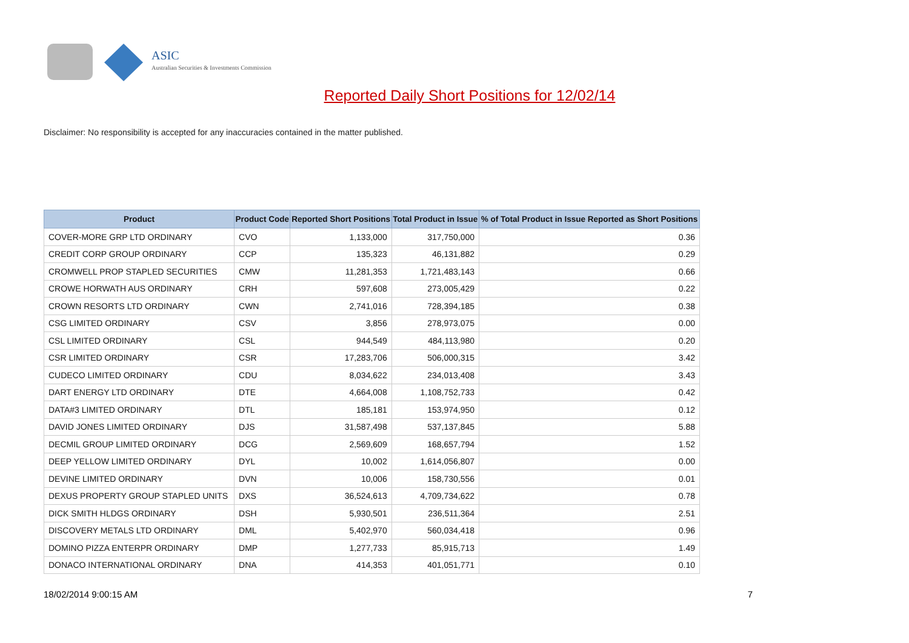ASIC
Australian Securities & Investments Commission
Reported Daily Short Positions for 12/02/14
Disclaimer: No responsibility is accepted for any inaccuracies contained in the matter published.
| Product | Product Code | Reported Short Positions | Total Product in Issue | % of Total Product in Issue Reported as Short Positions |
| --- | --- | --- | --- | --- |
| COVER-MORE GRP LTD ORDINARY | CVO | 1,133,000 | 317,750,000 | 0.36 |
| CREDIT CORP GROUP ORDINARY | CCP | 135,323 | 46,131,882 | 0.29 |
| CROMWELL PROP STAPLED SECURITIES | CMW | 11,281,353 | 1,721,483,143 | 0.66 |
| CROWE HORWATH AUS ORDINARY | CRH | 597,608 | 273,005,429 | 0.22 |
| CROWN RESORTS LTD ORDINARY | CWN | 2,741,016 | 728,394,185 | 0.38 |
| CSG LIMITED ORDINARY | CSV | 3,856 | 278,973,075 | 0.00 |
| CSL LIMITED ORDINARY | CSL | 944,549 | 484,113,980 | 0.20 |
| CSR LIMITED ORDINARY | CSR | 17,283,706 | 506,000,315 | 3.42 |
| CUDECO LIMITED ORDINARY | CDU | 8,034,622 | 234,013,408 | 3.43 |
| DART ENERGY LTD ORDINARY | DTE | 4,664,008 | 1,108,752,733 | 0.42 |
| DATA#3 LIMITED ORDINARY | DTL | 185,181 | 153,974,950 | 0.12 |
| DAVID JONES LIMITED ORDINARY | DJS | 31,587,498 | 537,137,845 | 5.88 |
| DECMIL GROUP LIMITED ORDINARY | DCG | 2,569,609 | 168,657,794 | 1.52 |
| DEEP YELLOW LIMITED ORDINARY | DYL | 10,002 | 1,614,056,807 | 0.00 |
| DEVINE LIMITED ORDINARY | DVN | 10,006 | 158,730,556 | 0.01 |
| DEXUS PROPERTY GROUP STAPLED UNITS | DXS | 36,524,613 | 4,709,734,622 | 0.78 |
| DICK SMITH HLDGS ORDINARY | DSH | 5,930,501 | 236,511,364 | 2.51 |
| DISCOVERY METALS LTD ORDINARY | DML | 5,402,970 | 560,034,418 | 0.96 |
| DOMINO PIZZA ENTERPR ORDINARY | DMP | 1,277,733 | 85,915,713 | 1.49 |
| DONACO INTERNATIONAL ORDINARY | DNA | 414,353 | 401,051,771 | 0.10 |
18/02/2014 9:00:15 AM 7